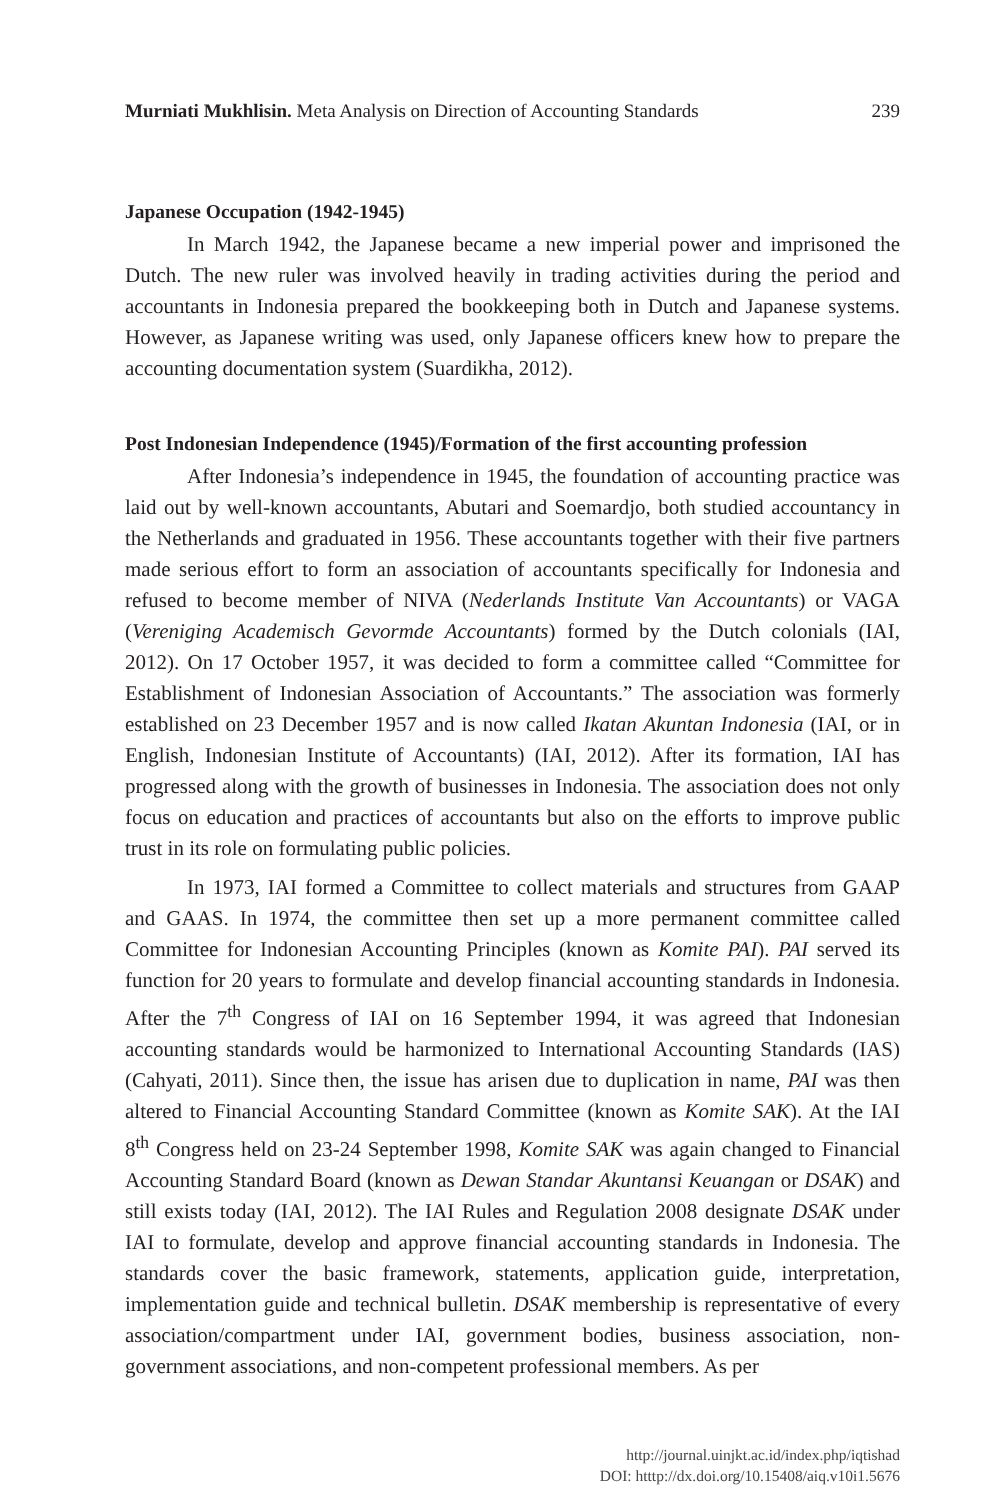Murniati Mukhlisin. Meta Analysis on Direction of Accounting Standards 239
Japanese Occupation (1942-1945)
In March 1942, the Japanese became a new imperial power and imprisoned the Dutch. The new ruler was involved heavily in trading activities during the period and accountants in Indonesia prepared the bookkeeping both in Dutch and Japanese systems. However, as Japanese writing was used, only Japanese officers knew how to prepare the accounting documentation system (Suardikha, 2012).
Post Indonesian Independence (1945)/Formation of the first accounting profession
After Indonesia’s independence in 1945, the foundation of accounting practice was laid out by well-known accountants, Abutari and Soemardjo, both studied accountancy in the Netherlands and graduated in 1956. These accountants together with their five partners made serious effort to form an association of accountants specifically for Indonesia and refused to become member of NIVA (Nederlands Institute Van Accountants) or VAGA (Vereniging Academisch Gevormde Accountants) formed by the Dutch colonials (IAI, 2012). On 17 October 1957, it was decided to form a committee called “Committee for Establishment of Indonesian Association of Accountants.” The association was formerly established on 23 December 1957 and is now called Ikatan Akuntan Indonesia (IAI, or in English, Indonesian Institute of Accountants) (IAI, 2012). After its formation, IAI has progressed along with the growth of businesses in Indonesia. The association does not only focus on education and practices of accountants but also on the efforts to improve public trust in its role on formulating public policies.
In 1973, IAI formed a Committee to collect materials and structures from GAAP and GAAS. In 1974, the committee then set up a more permanent committee called Committee for Indonesian Accounting Principles (known as Komite PAI). PAI served its function for 20 years to formulate and develop financial accounting standards in Indonesia. After the 7<sup>th</sup> Congress of IAI on 16 September 1994, it was agreed that Indonesian accounting standards would be harmonized to International Accounting Standards (IAS) (Cahyati, 2011). Since then, the issue has arisen due to duplication in name, PAI was then altered to Financial Accounting Standard Committee (known as Komite SAK). At the IAI 8<sup>th</sup> Congress held on 23-24 September 1998, Komite SAK was again changed to Financial Accounting Standard Board (known as Dewan Standar Akuntansi Keuangan or DSAK) and still exists today (IAI, 2012). The IAI Rules and Regulation 2008 designate DSAK under IAI to formulate, develop and approve financial accounting standards in Indonesia. The standards cover the basic framework, statements, application guide, interpretation, implementation guide and technical bulletin. DSAK membership is representative of every association/compartment under IAI, government bodies, business association, non-government associations, and non-competent professional members. As per
http://journal.uinjkt.ac.id/index.php/iqtishad
DOI: htttp://dx.doi.org/10.15408/aiq.v10i1.5676